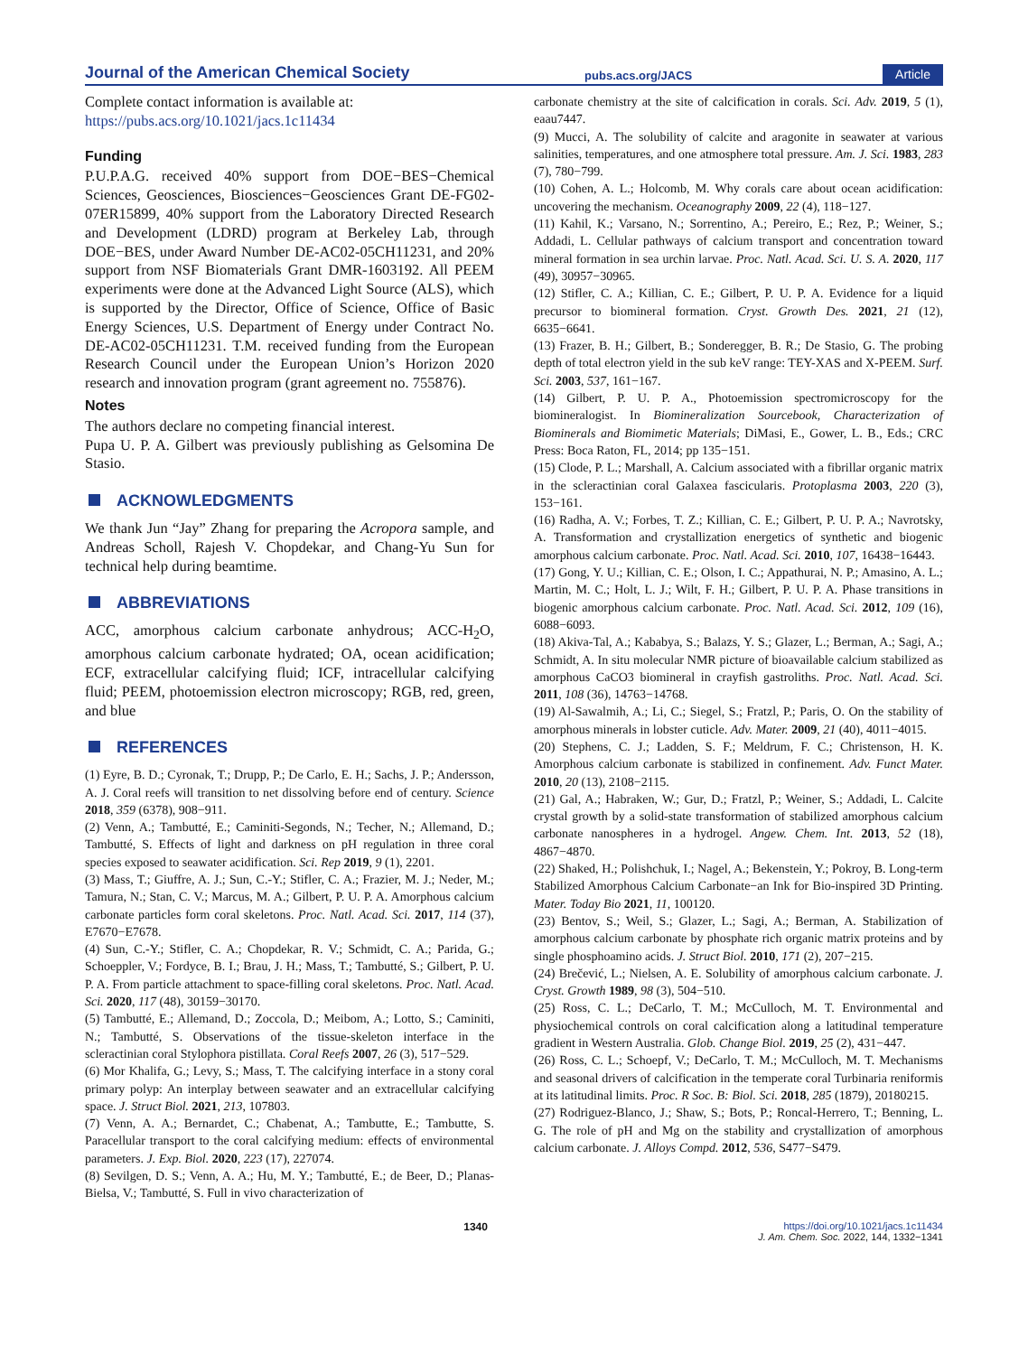Journal of the American Chemical Society
pubs.acs.org/JACS
Article
Complete contact information is available at:
https://pubs.acs.org/10.1021/jacs.1c11434
Funding
P.U.P.A.G. received 40% support from DOE−BES−Chemical Sciences, Geosciences, Biosciences−Geosciences Grant DE-FG02-07ER15899, 40% support from the Laboratory Directed Research and Development (LDRD) program at Berkeley Lab, through DOE−BES, under Award Number DE-AC02-05CH11231, and 20% support from NSF Biomaterials Grant DMR-1603192. All PEEM experiments were done at the Advanced Light Source (ALS), which is supported by the Director, Office of Science, Office of Basic Energy Sciences, U.S. Department of Energy under Contract No. DE-AC02-05CH11231. T.M. received funding from the European Research Council under the European Union’s Horizon 2020 research and innovation program (grant agreement no. 755876).
Notes
The authors declare no competing financial interest.
Pupa U. P. A. Gilbert was previously publishing as Gelsomina De Stasio.
ACKNOWLEDGMENTS
We thank Jun “Jay” Zhang for preparing the Acropora sample, and Andreas Scholl, Rajesh V. Chopdekar, and Chang-Yu Sun for technical help during beamtime.
ABBREVIATIONS
ACC, amorphous calcium carbonate anhydrous; ACC-H<sub>2</sub>O, amorphous calcium carbonate hydrated; OA, ocean acidification; ECF, extracellular calcifying fluid; ICF, intracellular calcifying fluid; PEEM, photoemission electron microscopy; RGB, red, green, and blue
REFERENCES
(1) Eyre, B. D.; Cyronak, T.; Drupp, P.; De Carlo, E. H.; Sachs, J. P.; Andersson, A. J. Coral reefs will transition to net dissolving before end of century. Science 2018, 359 (6378), 908−911.
(2) Venn, A.; Tambutté, E.; Caminiti-Segonds, N.; Techer, N.; Allemand, D.; Tambutté, S. Effects of light and darkness on pH regulation in three coral species exposed to seawater acidification. Sci. Rep 2019, 9 (1), 2201.
(3) Mass, T.; Giuffre, A. J.; Sun, C.-Y.; Stifler, C. A.; Frazier, M. J.; Neder, M.; Tamura, N.; Stan, C. V.; Marcus, M. A.; Gilbert, P. U. P. A. Amorphous calcium carbonate particles form coral skeletons. Proc. Natl. Acad. Sci. 2017, 114 (37), E7670−E7678.
(4) Sun, C.-Y.; Stifler, C. A.; Chopdekar, R. V.; Schmidt, C. A.; Parida, G.; Schoeppler, V.; Fordyce, B. I.; Brau, J. H.; Mass, T.; Tambutté, S.; Gilbert, P. U. P. A. From particle attachment to space-filling coral skeletons. Proc. Natl. Acad. Sci. 2020, 117 (48), 30159−30170.
(5) Tambutté, E.; Allemand, D.; Zoccola, D.; Meibom, A.; Lotto, S.; Caminiti, N.; Tambutté, S. Observations of the tissue-skeleton interface in the scleractinian coral Stylophora pistillata. Coral Reefs 2007, 26 (3), 517−529.
(6) Mor Khalifa, G.; Levy, S.; Mass, T. The calcifying interface in a stony coral primary polyp: An interplay between seawater and an extracellular calcifying space. J. Struct Biol. 2021, 213, 107803.
(7) Venn, A. A.; Bernardet, C.; Chabenat, A.; Tambutte, E.; Tambutte, S. Paracellular transport to the coral calcifying medium: effects of environmental parameters. J. Exp. Biol. 2020, 223 (17), 227074.
(8) Sevilgen, D. S.; Venn, A. A.; Hu, M. Y.; Tambutté, E.; de Beer, D.; Planas-Bielsa, V.; Tambutté, S. Full in vivo characterization of
carbonate chemistry at the site of calcification in corals. Sci. Adv. 2019, 5 (1), eaau7447.
(9) Mucci, A. The solubility of calcite and aragonite in seawater at various salinities, temperatures, and one atmosphere total pressure. Am. J. Sci. 1983, 283 (7), 780−799.
(10) Cohen, A. L.; Holcomb, M. Why corals care about ocean acidification: uncovering the mechanism. Oceanography 2009, 22 (4), 118−127.
(11) Kahil, K.; Varsano, N.; Sorrentino, A.; Pereiro, E.; Rez, P.; Weiner, S.; Addadi, L. Cellular pathways of calcium transport and concentration toward mineral formation in sea urchin larvae. Proc. Natl. Acad. Sci. U. S. A. 2020, 117 (49), 30957−30965.
(12) Stifler, C. A.; Killian, C. E.; Gilbert, P. U. P. A. Evidence for a liquid precursor to biomineral formation. Cryst. Growth Des. 2021, 21 (12), 6635−6641.
(13) Frazer, B. H.; Gilbert, B.; Sonderegger, B. R.; De Stasio, G. The probing depth of total electron yield in the sub keV range: TEY-XAS and X-PEEM. Surf. Sci. 2003, 537, 161−167.
(14) Gilbert, P. U. P. A., Photoemission spectromicroscopy for the biomineralogist. In Biomineralization Sourcebook, Characterization of Biominerals and Biomimetic Materials; DiMasi, E., Gower, L. B., Eds.; CRC Press: Boca Raton, FL, 2014; pp 135−151.
(15) Clode, P. L.; Marshall, A. Calcium associated with a fibrillar organic matrix in the scleractinian coral Galaxea fascicularis. Protoplasma 2003, 220 (3), 153−161.
(16) Radha, A. V.; Forbes, T. Z.; Killian, C. E.; Gilbert, P. U. P. A.; Navrotsky, A. Transformation and crystallization energetics of synthetic and biogenic amorphous calcium carbonate. Proc. Natl. Acad. Sci. 2010, 107, 16438−16443.
(17) Gong, Y. U.; Killian, C. E.; Olson, I. C.; Appathurai, N. P.; Amasino, A. L.; Martin, M. C.; Holt, L. J.; Wilt, F. H.; Gilbert, P. U. P. A. Phase transitions in biogenic amorphous calcium carbonate. Proc. Natl. Acad. Sci. 2012, 109 (16), 6088−6093.
(18) Akiva-Tal, A.; Kababya, S.; Balazs, Y. S.; Glazer, L.; Berman, A.; Sagi, A.; Schmidt, A. In situ molecular NMR picture of bioavailable calcium stabilized as amorphous CaCO3 biomineral in crayfish gastroliths. Proc. Natl. Acad. Sci. 2011, 108 (36), 14763−14768.
(19) Al-Sawalmih, A.; Li, C.; Siegel, S.; Fratzl, P.; Paris, O. On the stability of amorphous minerals in lobster cuticle. Adv. Mater. 2009, 21 (40), 4011−4015.
(20) Stephens, C. J.; Ladden, S. F.; Meldrum, F. C.; Christenson, H. K. Amorphous calcium carbonate is stabilized in confinement. Adv. Funct Mater. 2010, 20 (13), 2108−2115.
(21) Gal, A.; Habraken, W.; Gur, D.; Fratzl, P.; Weiner, S.; Addadi, L. Calcite crystal growth by a solid-state transformation of stabilized amorphous calcium carbonate nanospheres in a hydrogel. Angew. Chem. Int. 2013, 52 (18), 4867−4870.
(22) Shaked, H.; Polishchuk, I.; Nagel, A.; Bekenstein, Y.; Pokroy, B. Long-term Stabilized Amorphous Calcium Carbonate−an Ink for Bio-inspired 3D Printing. Mater. Today Bio 2021, 11, 100120.
(23) Bentov, S.; Weil, S.; Glazer, L.; Sagi, A.; Berman, A. Stabilization of amorphous calcium carbonate by phosphate rich organic matrix proteins and by single phosphoamino acids. J. Struct Biol. 2010, 171 (2), 207−215.
(24) Brečević, L.; Nielsen, A. E. Solubility of amorphous calcium carbonate. J. Cryst. Growth 1989, 98 (3), 504−510.
(25) Ross, C. L.; DeCarlo, T. M.; McCulloch, M. T. Environmental and physiochemical controls on coral calcification along a latitudinal temperature gradient in Western Australia. Glob. Change Biol. 2019, 25 (2), 431−447.
(26) Ross, C. L.; Schoepf, V.; DeCarlo, T. M.; McCulloch, M. T. Mechanisms and seasonal drivers of calcification in the temperate coral Turbinaria reniformis at its latitudinal limits. Proc. R Soc. B: Biol. Sci. 2018, 285 (1879), 20180215.
(27) Rodriguez-Blanco, J.; Shaw, S.; Bots, P.; Roncal-Herrero, T.; Benning, L. G. The role of pH and Mg on the stability and crystallization of amorphous calcium carbonate. J. Alloys Compd. 2012, 536, S477−S479.
1340 https://doi.org/10.1021/jacs.1c11434
J. Am. Chem. Soc. 2022, 144, 1332−1341